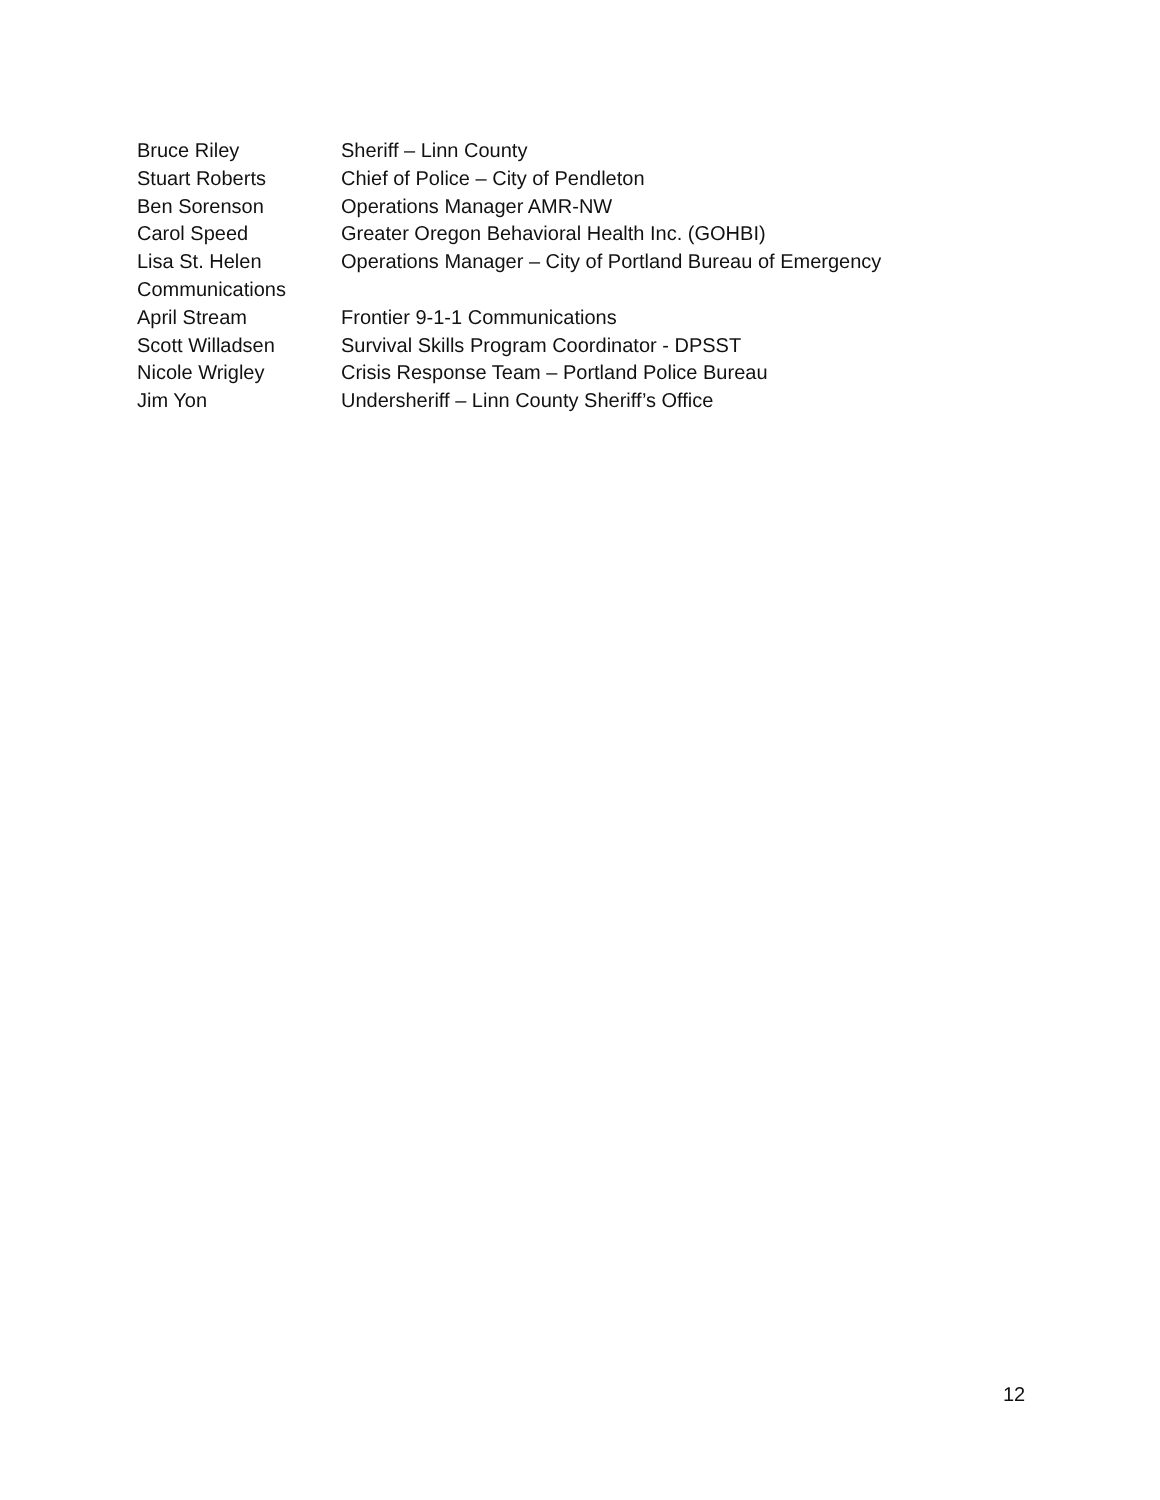Bruce Riley Sheriff – Linn County
Stuart Roberts Chief of Police – City of Pendleton
Ben Sorenson Operations Manager AMR-NW
Carol Speed Greater Oregon Behavioral Health Inc. (GOHBI)
Lisa St. Helen Operations Manager – City of Portland Bureau of Emergency
Communications
April Stream Frontier 9-1-1 Communications
Scott Willadsen Survival Skills Program Coordinator - DPSST
Nicole Wrigley Crisis Response Team – Portland Police Bureau
Jim Yon Undersheriff – Linn County Sheriff’s Office
12